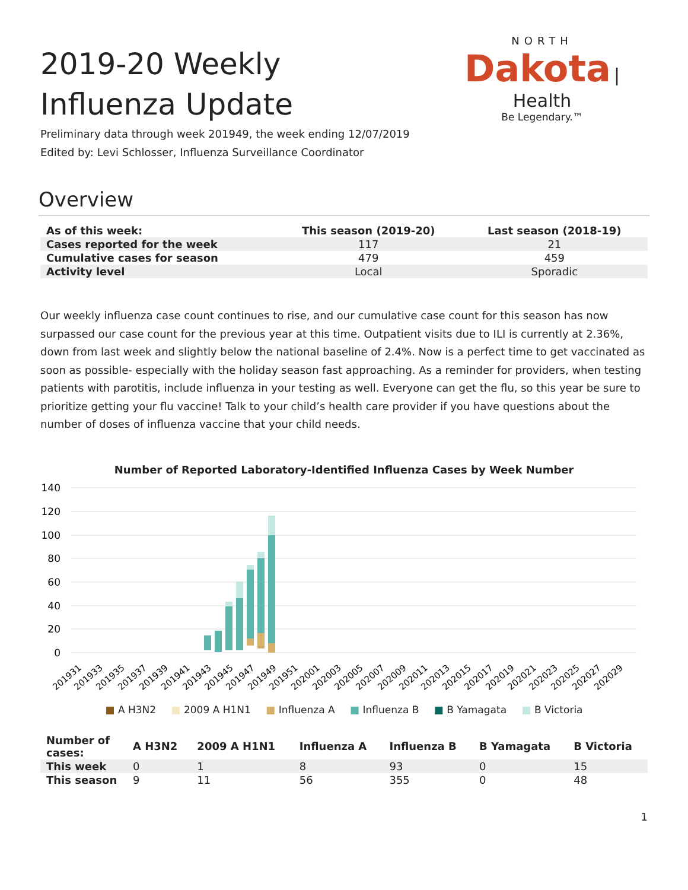NORTH
Dakota
| Health
Be Legendary.™
2019-20 Weekly Influenza Update
Preliminary data through week 201949, the week ending 12/07/2019
Edited by: Levi Schlosser, Influenza Surveillance Coordinator
Overview
| As of this week: | This season (2019-20) | Last season (2018-19) |
| --- | --- | --- |
| Cases reported for the week | 117 | 21 |
| Cumulative cases for season | 479 | 459 |
| Activity level | Local | Sporadic |
Our weekly influenza case count continues to rise, and our cumulative case count for this season has now surpassed our case count for the previous year at this time. Outpatient visits due to ILI is currently at 2.36%, down from last week and slightly below the national baseline of 2.4%. Now is a perfect time to get vaccinated as soon as possible- especially with the holiday season fast approaching. As a reminder for providers, when testing patients with parotitis, include influenza in your testing as well. Everyone can get the flu, so this year be sure to prioritize getting your flu vaccine! Talk to your child’s health care provider if you have questions about the number of doses of influenza vaccine that your child needs.
Number of Reported Laboratory-Identified Influenza Cases by Week Number
140
120
100
80
60
40
20
0
201931
201933
201935
201937
201939
201941
201943
201945
201947
201949
201951
202001
202003
202005
202007
202009
202011
202013
202015
202017
202019
202021
202023
202025
202027
202029
■ A H3N2 ■ 2009 A H1N1 ■ Influenza A ■ Influenza B ■ B Yamagata ■ B Victoria
| Number of cases: | A H3N2 | 2009 A H1N1 | Influenza A | Influenza B | B Yamagata | B Victoria |
| --- | --- | --- | --- | --- | --- | --- |
| This week | 0 | 1 | 8 | 93 | 0 | 15 |
| This season | 9 | 11 | 56 | 355 | 0 | 48 |
1